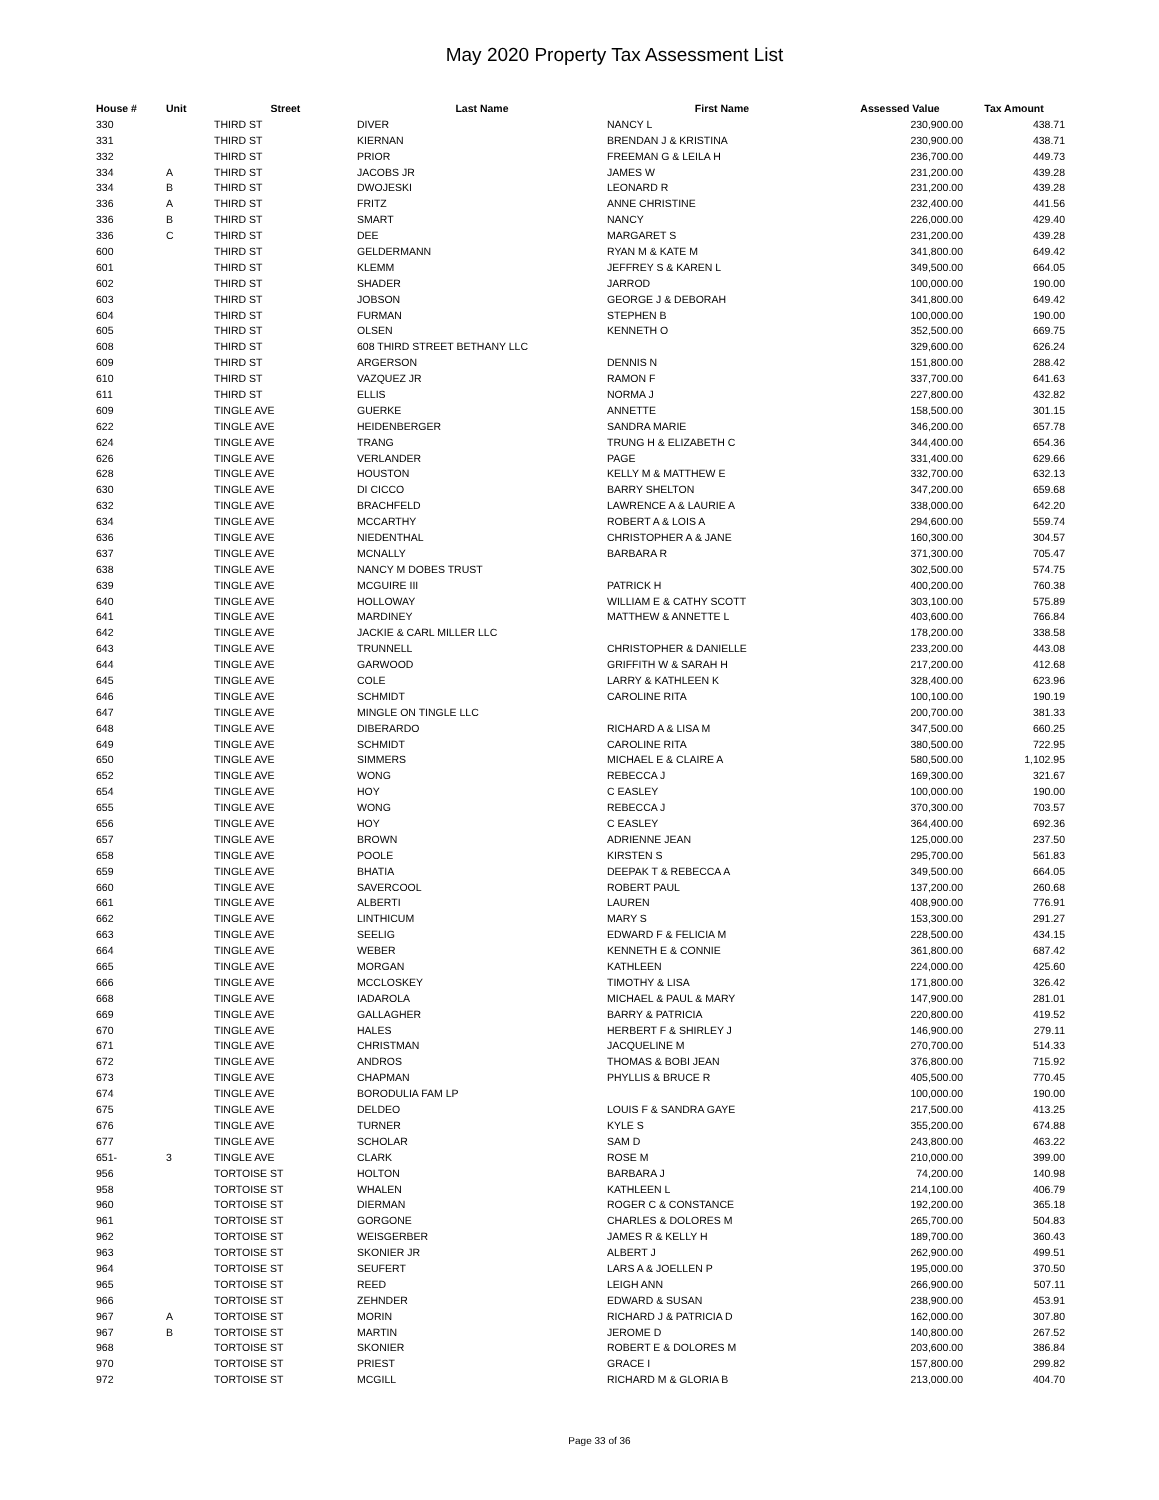May 2020 Property Tax Assessment List
| House # | Unit | Street | Last Name | First Name | Assessed Value | Tax Amount |
| --- | --- | --- | --- | --- | --- | --- |
| 330 | | THIRD ST | DIVER | NANCY L | 230,900.00 | 438.71 |
| 331 | | THIRD ST | KIERNAN | BRENDAN J & KRISTINA | 230,900.00 | 438.71 |
| 332 | | THIRD ST | PRIOR | FREEMAN G & LEILA H | 236,700.00 | 449.73 |
| 334 | A | THIRD ST | JACOBS JR | JAMES W | 231,200.00 | 439.28 |
| 334 | B | THIRD ST | DWOJESKI | LEONARD R | 231,200.00 | 439.28 |
| 336 | A | THIRD ST | FRITZ | ANNE CHRISTINE | 232,400.00 | 441.56 |
| 336 | B | THIRD ST | SMART | NANCY | 226,000.00 | 429.40 |
| 336 | C | THIRD ST | DEE | MARGARET S | 231,200.00 | 439.28 |
| 600 | | THIRD ST | GELDERMANN | RYAN M & KATE M | 341,800.00 | 649.42 |
| 601 | | THIRD ST | KLEMM | JEFFREY S & KAREN L | 349,500.00 | 664.05 |
| 602 | | THIRD ST | SHADER | JARROD | 100,000.00 | 190.00 |
| 603 | | THIRD ST | JOBSON | GEORGE J & DEBORAH | 341,800.00 | 649.42 |
| 604 | | THIRD ST | FURMAN | STEPHEN B | 100,000.00 | 190.00 |
| 605 | | THIRD ST | OLSEN | KENNETH O | 352,500.00 | 669.75 |
| 608 | | THIRD ST | 608 THIRD STREET BETHANY LLC | | 329,600.00 | 626.24 |
| 609 | | THIRD ST | ARGERSON | DENNIS N | 151,800.00 | 288.42 |
| 610 | | THIRD ST | VAZQUEZ JR | RAMON F | 337,700.00 | 641.63 |
| 611 | | THIRD ST | ELLIS | NORMA J | 227,800.00 | 432.82 |
| 609 | | TINGLE AVE | GUERKE | ANNETTE | 158,500.00 | 301.15 |
| 622 | | TINGLE AVE | HEIDENBERGER | SANDRA MARIE | 346,200.00 | 657.78 |
| 624 | | TINGLE AVE | TRANG | TRUNG H & ELIZABETH C | 344,400.00 | 654.36 |
| 626 | | TINGLE AVE | VERLANDER | PAGE | 331,400.00 | 629.66 |
| 628 | | TINGLE AVE | HOUSTON | KELLY M & MATTHEW E | 332,700.00 | 632.13 |
| 630 | | TINGLE AVE | DI CICCO | BARRY SHELTON | 347,200.00 | 659.68 |
| 632 | | TINGLE AVE | BRACHFELD | LAWRENCE A & LAURIE A | 338,000.00 | 642.20 |
| 634 | | TINGLE AVE | MCCARTHY | ROBERT A & LOIS A | 294,600.00 | 559.74 |
| 636 | | TINGLE AVE | NIEDENTHAL | CHRISTOPHER A & JANE | 160,300.00 | 304.57 |
| 637 | | TINGLE AVE | MCNALLY | BARBARA R | 371,300.00 | 705.47 |
| 638 | | TINGLE AVE | NANCY M DOBES TRUST | | 302,500.00 | 574.75 |
| 639 | | TINGLE AVE | MCGUIRE III | PATRICK H | 400,200.00 | 760.38 |
| 640 | | TINGLE AVE | HOLLOWAY | WILLIAM E & CATHY SCOTT | 303,100.00 | 575.89 |
| 641 | | TINGLE AVE | MARDINEY | MATTHEW & ANNETTE L | 403,600.00 | 766.84 |
| 642 | | TINGLE AVE | JACKIE & CARL MILLER LLC | | 178,200.00 | 338.58 |
| 643 | | TINGLE AVE | TRUNNELL | CHRISTOPHER & DANIELLE | 233,200.00 | 443.08 |
| 644 | | TINGLE AVE | GARWOOD | GRIFFITH W & SARAH H | 217,200.00 | 412.68 |
| 645 | | TINGLE AVE | COLE | LARRY & KATHLEEN K | 328,400.00 | 623.96 |
| 646 | | TINGLE AVE | SCHMIDT | CAROLINE RITA | 100,100.00 | 190.19 |
| 647 | | TINGLE AVE | MINGLE ON TINGLE LLC | | 200,700.00 | 381.33 |
| 648 | | TINGLE AVE | DIBERARDO | RICHARD A & LISA M | 347,500.00 | 660.25 |
| 649 | | TINGLE AVE | SCHMIDT | CAROLINE RITA | 380,500.00 | 722.95 |
| 650 | | TINGLE AVE | SIMMERS | MICHAEL E & CLAIRE A | 580,500.00 | 1,102.95 |
| 652 | | TINGLE AVE | WONG | REBECCA J | 169,300.00 | 321.67 |
| 654 | | TINGLE AVE | HOY | C EASLEY | 100,000.00 | 190.00 |
| 655 | | TINGLE AVE | WONG | REBECCA J | 370,300.00 | 703.57 |
| 656 | | TINGLE AVE | HOY | C EASLEY | 364,400.00 | 692.36 |
| 657 | | TINGLE AVE | BROWN | ADRIENNE JEAN | 125,000.00 | 237.50 |
| 658 | | TINGLE AVE | POOLE | KIRSTEN S | 295,700.00 | 561.83 |
| 659 | | TINGLE AVE | BHATIA | DEEPAK T & REBECCA A | 349,500.00 | 664.05 |
| 660 | | TINGLE AVE | SAVERCOOL | ROBERT PAUL | 137,200.00 | 260.68 |
| 661 | | TINGLE AVE | ALBERTI | LAUREN | 408,900.00 | 776.91 |
| 662 | | TINGLE AVE | LINTHICUM | MARY S | 153,300.00 | 291.27 |
| 663 | | TINGLE AVE | SEELIG | EDWARD F & FELICIA M | 228,500.00 | 434.15 |
| 664 | | TINGLE AVE | WEBER | KENNETH E & CONNIE | 361,800.00 | 687.42 |
| 665 | | TINGLE AVE | MORGAN | KATHLEEN | 224,000.00 | 425.60 |
| 666 | | TINGLE AVE | MCCLOSKEY | TIMOTHY & LISA | 171,800.00 | 326.42 |
| 668 | | TINGLE AVE | IADAROLA | MICHAEL & PAUL & MARY | 147,900.00 | 281.01 |
| 669 | | TINGLE AVE | GALLAGHER | BARRY & PATRICIA | 220,800.00 | 419.52 |
| 670 | | TINGLE AVE | HALES | HERBERT F & SHIRLEY J | 146,900.00 | 279.11 |
| 671 | | TINGLE AVE | CHRISTMAN | JACQUELINE M | 270,700.00 | 514.33 |
| 672 | | TINGLE AVE | ANDROS | THOMAS & BOBI JEAN | 376,800.00 | 715.92 |
| 673 | | TINGLE AVE | CHAPMAN | PHYLLIS & BRUCE R | 405,500.00 | 770.45 |
| 674 | | TINGLE AVE | BORODULIA FAM LP | | 100,000.00 | 190.00 |
| 675 | | TINGLE AVE | DELDEO | LOUIS F & SANDRA GAYE | 217,500.00 | 413.25 |
| 676 | | TINGLE AVE | TURNER | KYLE S | 355,200.00 | 674.88 |
| 677 | | TINGLE AVE | SCHOLAR | SAM D | 243,800.00 | 463.22 |
| 651- | 3 | TINGLE AVE | CLARK | ROSE M | 210,000.00 | 399.00 |
| 956 | | TORTOISE ST | HOLTON | BARBARA J | 74,200.00 | 140.98 |
| 958 | | TORTOISE ST | WHALEN | KATHLEEN L | 214,100.00 | 406.79 |
| 960 | | TORTOISE ST | DIERMAN | ROGER C & CONSTANCE | 192,200.00 | 365.18 |
| 961 | | TORTOISE ST | GORGONE | CHARLES & DOLORES M | 265,700.00 | 504.83 |
| 962 | | TORTOISE ST | WEISGERBER | JAMES R & KELLY H | 189,700.00 | 360.43 |
| 963 | | TORTOISE ST | SKONIER JR | ALBERT J | 262,900.00 | 499.51 |
| 964 | | TORTOISE ST | SEUFERT | LARS A & JOELLEN P | 195,000.00 | 370.50 |
| 965 | | TORTOISE ST | REED | LEIGH ANN | 266,900.00 | 507.11 |
| 966 | | TORTOISE ST | ZEHNDER | EDWARD & SUSAN | 238,900.00 | 453.91 |
| 967 | A | TORTOISE ST | MORIN | RICHARD J & PATRICIA D | 162,000.00 | 307.80 |
| 967 | B | TORTOISE ST | MARTIN | JEROME D | 140,800.00 | 267.52 |
| 968 | | TORTOISE ST | SKONIER | ROBERT E & DOLORES M | 203,600.00 | 386.84 |
| 970 | | TORTOISE ST | PRIEST | GRACE I | 157,800.00 | 299.82 |
| 972 | | TORTOISE ST | MCGILL | RICHARD M & GLORIA B | 213,000.00 | 404.70 |
Page 33 of 36